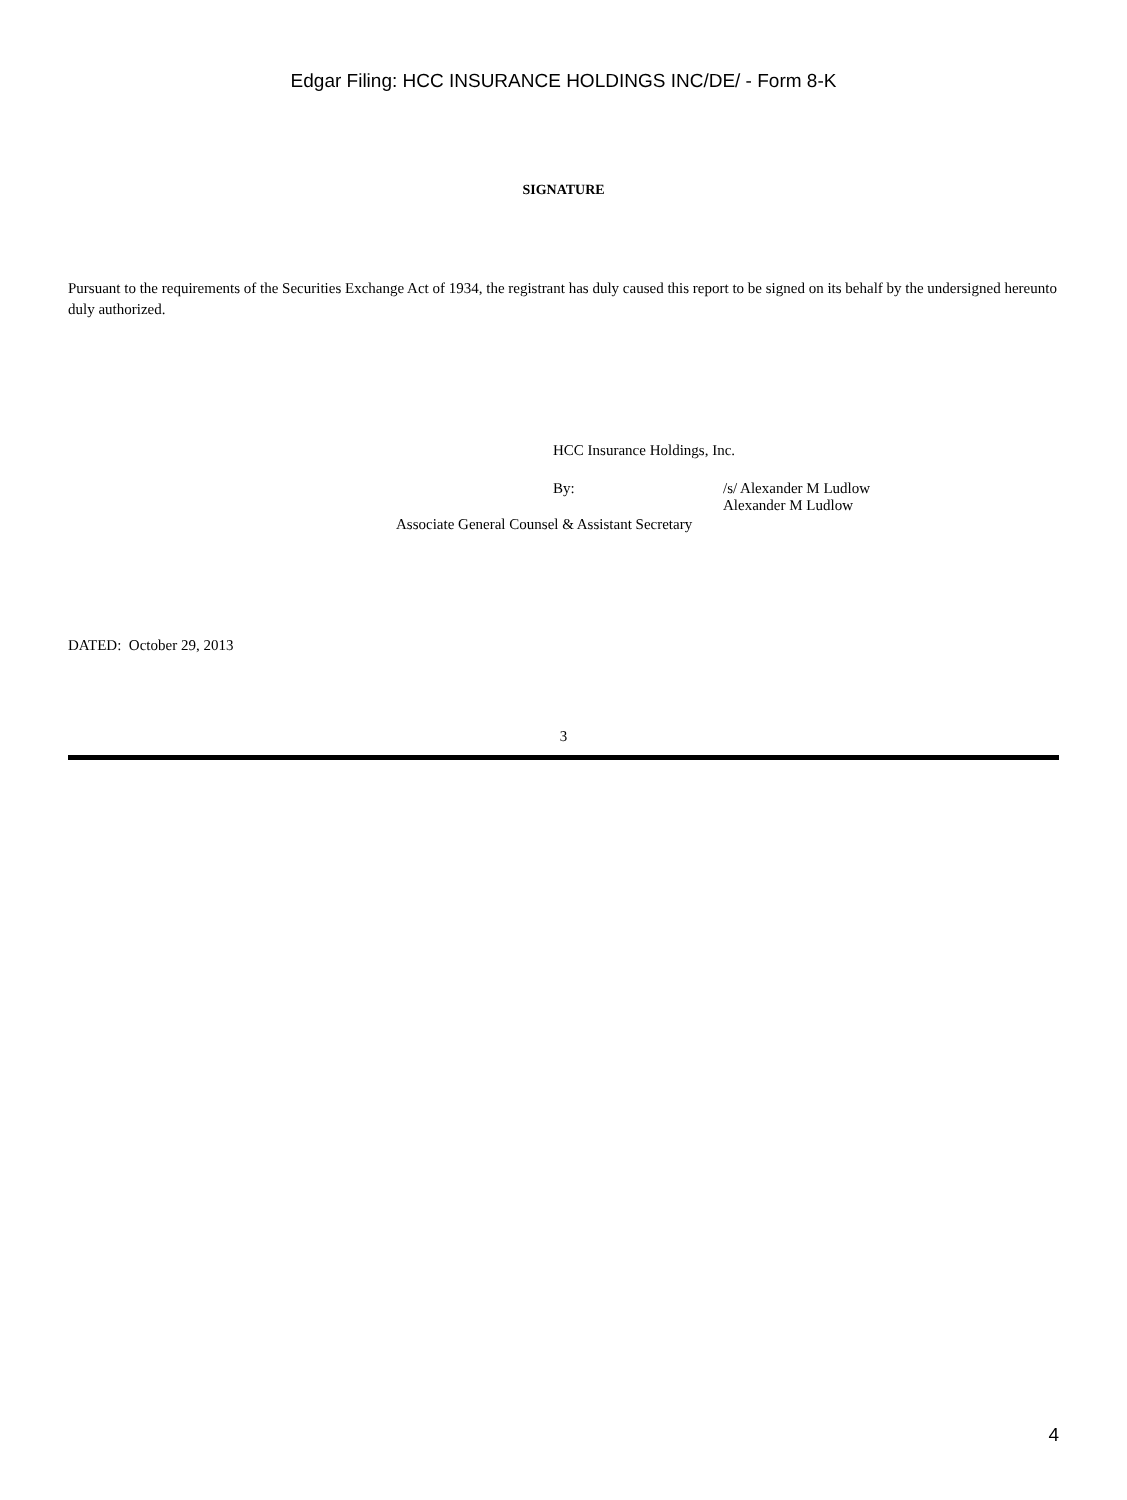Edgar Filing: HCC INSURANCE HOLDINGS INC/DE/ - Form 8-K
SIGNATURE
Pursuant to the requirements of the Securities Exchange Act of 1934, the registrant has duly caused this report to be signed on its behalf by the undersigned hereunto duly authorized.
HCC Insurance Holdings, Inc.
By: /s/ Alexander M Ludlow
Alexander M Ludlow
Associate General Counsel & Assistant Secretary
DATED: October 29, 2013
3
4